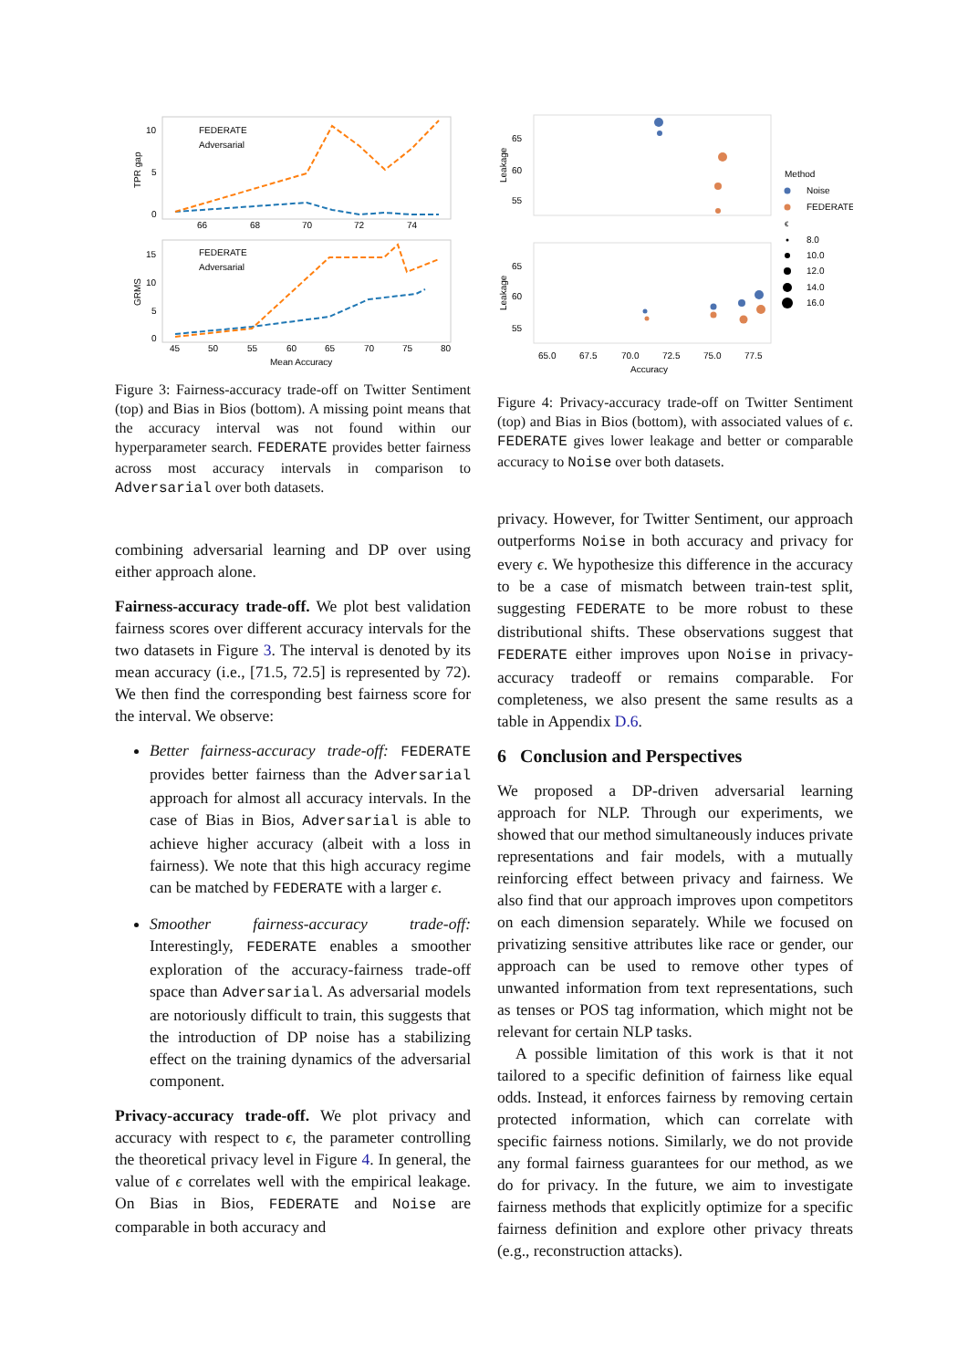10
5
0
TPR gap
FEDERATE
Adversarial
66
68
70
72
74
15
10
5
0
GRMS
FEDERATE
Adversarial
45
50
55
60
65
70
75
80
Mean Accuracy
Figure 3: Fairness-accuracy trade-off on Twitter Sentiment (top) and Bias in Bios (bottom). A missing point means that the accuracy interval was not found within our hyperparameter search. FEDERATE provides better fairness across most accuracy intervals in comparison to Adversarial over both datasets.
combining adversarial learning and DP over using either approach alone.
Fairness-accuracy trade-off. We plot best validation fairness scores over different accuracy intervals for the two datasets in Figure 3. The interval is denoted by its mean accuracy (i.e., [71.5, 72.5] is represented by 72). We then find the corresponding best fairness score for the interval. We observe:
Better fairness-accuracy trade-off: FEDERATE provides better fairness than the Adversarial approach for almost all accuracy intervals. In the case of Bias in Bios, Adversarial is able to achieve higher accuracy (albeit with a loss in fairness). We note that this high accuracy regime can be matched by FEDERATE with a larger ϵ.
Smoother fairness-accuracy trade-off: Interestingly, FEDERATE enables a smoother exploration of the accuracy-fairness trade-off space than Adversarial. As adversarial models are notoriously difficult to train, this suggests that the introduction of DP noise has a stabilizing effect on the training dynamics of the adversarial component.
Privacy-accuracy trade-off. We plot privacy and accuracy with respect to ϵ, the parameter controlling the theoretical privacy level in Figure 4. In general, the value of ϵ correlates well with the empirical leakage. On Bias in Bios, FEDERATE and Noise are comparable in both accuracy and
65
60
55
Leakage
65
60
55
Leakage
65.0
67.5
70.0
72.5
75.0
77.5
Accuracy
Method
Noise
FEDERATE
ϵ
8.0
10.0
12.0
14.0
16.0
Figure 4: Privacy-accuracy trade-off on Twitter Sentiment (top) and Bias in Bios (bottom), with associated values of ϵ. FEDERATE gives lower leakage and better or comparable accuracy to Noise over both datasets.
privacy. However, for Twitter Sentiment, our approach outperforms Noise in both accuracy and privacy for every ϵ. We hypothesize this difference in the accuracy to be a case of mismatch between train-test split, suggesting FEDERATE to be more robust to these distributional shifts. These observations suggest that FEDERATE either improves upon Noise in privacy-accuracy tradeoff or remains comparable. For completeness, we also present the same results as a table in Appendix D.6.
6 Conclusion and Perspectives
We proposed a DP-driven adversarial learning approach for NLP. Through our experiments, we showed that our method simultaneously induces private representations and fair models, with a mutually reinforcing effect between privacy and fairness. We also find that our approach improves upon competitors on each dimension separately. While we focused on privatizing sensitive attributes like race or gender, our approach can be used to remove other types of unwanted information from text representations, such as tenses or POS tag information, which might not be relevant for certain NLP tasks.
A possible limitation of this work is that it not tailored to a specific definition of fairness like equal odds. Instead, it enforces fairness by removing certain protected information, which can correlate with specific fairness notions. Similarly, we do not provide any formal fairness guarantees for our method, as we do for privacy. In the future, we aim to investigate fairness methods that explicitly optimize for a specific fairness definition and explore other privacy threats (e.g., reconstruction attacks).